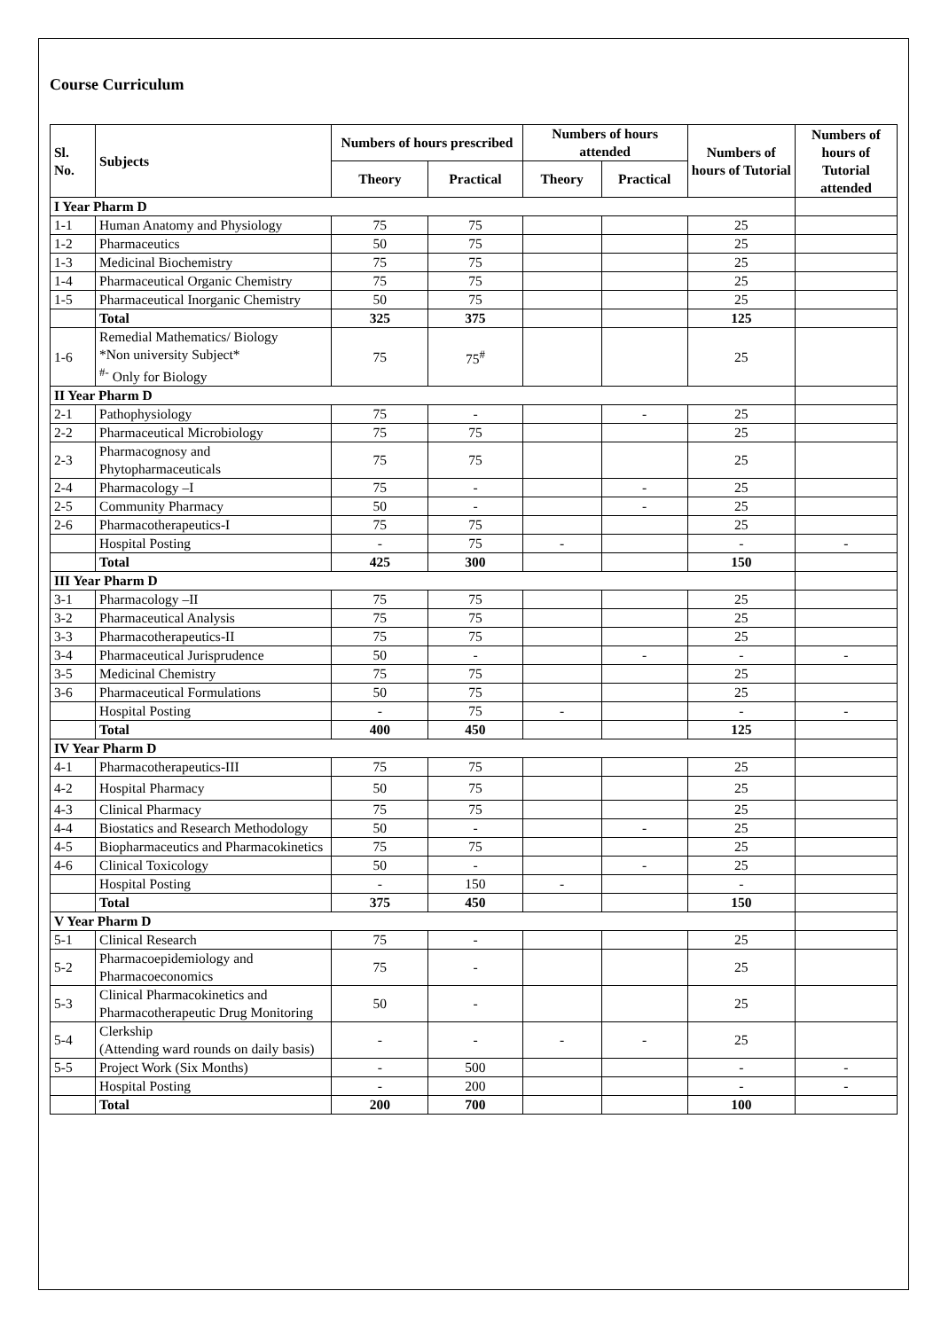Course Curriculum
| Sl. No. | Subjects | Numbers of hours prescribed | | Numbers of hours attended | | Numbers of hours of Tutorial | Numbers of hours of Tutorial attended |
| --- | --- | --- | --- | --- | --- | --- | --- |
| | | Theory | Practical | Theory | Practical | | |
| I Year Pharm D | | | | | | | |
| 1-1 | Human Anatomy and Physiology | 75 | 75 | | | 25 | |
| 1-2 | Pharmaceutics | 50 | 75 | | | 25 | |
| 1-3 | Medicinal Biochemistry | 75 | 75 | | | 25 | |
| 1-4 | Pharmaceutical Organic Chemistry | 75 | 75 | | | 25 | |
| 1-5 | Pharmaceutical Inorganic Chemistry | 50 | 75 | | | 25 | |
| | Total | 325 | 375 | | | 125 | |
| 1-6 | Remedial Mathematics/ Biology *Non university Subject* <sup>#-</sup> Only for Biology | 75 | 75<sup>#</sup> | | | 25 | |
| II Year Pharm D | | | | | | | |
| 2-1 | Pathophysiology | 75 | - | | - | 25 | |
| 2-2 | Pharmaceutical Microbiology | 75 | 75 | | | 25 | |
| 2-3 | Pharmacognosy and Phytopharmaceuticals | 75 | 75 | | | 25 | |
| 2-4 | Pharmacology –I | 75 | - | | - | 25 | |
| 2-5 | Community Pharmacy | 50 | - | | - | 25 | |
| 2-6 | Pharmacotherapeutics-I | 75 | 75 | | | 25 | |
| | Hospital Posting | - | 75 | - | | - | - |
| | Total | 425 | 300 | | | 150 | |
| III Year Pharm D | | | | | | | |
| 3-1 | Pharmacology –II | 75 | 75 | | | 25 | |
| 3-2 | Pharmaceutical Analysis | 75 | 75 | | | 25 | |
| 3-3 | Pharmacotherapeutics-II | 75 | 75 | | | 25 | |
| 3-4 | Pharmaceutical Jurisprudence | 50 | - | | - | - | - |
| 3-5 | Medicinal Chemistry | 75 | 75 | | | 25 | |
| 3-6 | Pharmaceutical Formulations | 50 | 75 | | | 25 | |
| | Hospital Posting | - | 75 | - | | - | - |
| | Total | 400 | 450 | | | 125 | |
| IV Year Pharm D | | | | | | | |
| 4-1 | Pharmacotherapeutics-III | 75 | 75 | | | 25 | |
| 4-2 | Hospital Pharmacy | 50 | 75 | | | 25 | |
| 4-3 | Clinical Pharmacy | 75 | 75 | | | 25 | |
| 4-4 | Biostatics and Research Methodology | 50 | - | | - | 25 | |
| 4-5 | Biopharmaceutics and Pharmacokinetics | 75 | 75 | | | 25 | |
| 4-6 | Clinical Toxicology | 50 | - | | - | 25 | |
| | Hospital Posting | - | 150 | - | | - | |
| | Total | 375 | 450 | | | 150 | |
| V Year Pharm D | | | | | | | |
| 5-1 | Clinical Research | 75 | - | | | 25 | |
| 5-2 | Pharmacoepidemiology and Pharmacoeconomics | 75 | - | | | 25 | |
| 5-3 | Clinical Pharmacokinetics and Pharmacotherapeutic Drug Monitoring | 50 | - | | | 25 | |
| 5-4 | Clerkship (Attending ward rounds on daily basis) | - | - | - | - | 25 | |
| 5-5 | Project Work (Six Months) | - | 500 | | | - | - |
| | Hospital Posting | - | 200 | | | - | - |
| | Total | 200 | 700 | | | 100 | |